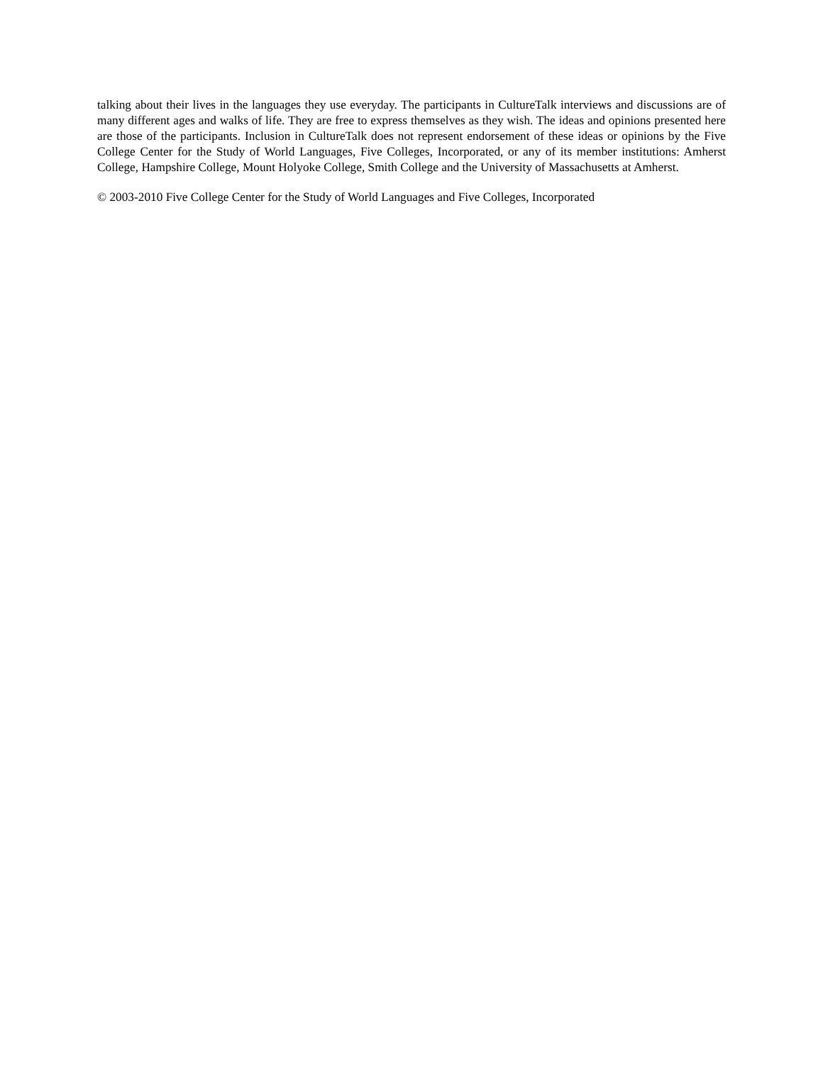talking about their lives in the languages they use everyday. The participants in CultureTalk interviews and discussions are of many different ages and walks of life. They are free to express themselves as they wish. The ideas and opinions presented here are those of the participants. Inclusion in CultureTalk does not represent endorsement of these ideas or opinions by the Five College Center for the Study of World Languages, Five Colleges, Incorporated, or any of its member institutions: Amherst College, Hampshire College, Mount Holyoke College, Smith College and the University of Massachusetts at Amherst.
© 2003-2010 Five College Center for the Study of World Languages and Five Colleges, Incorporated